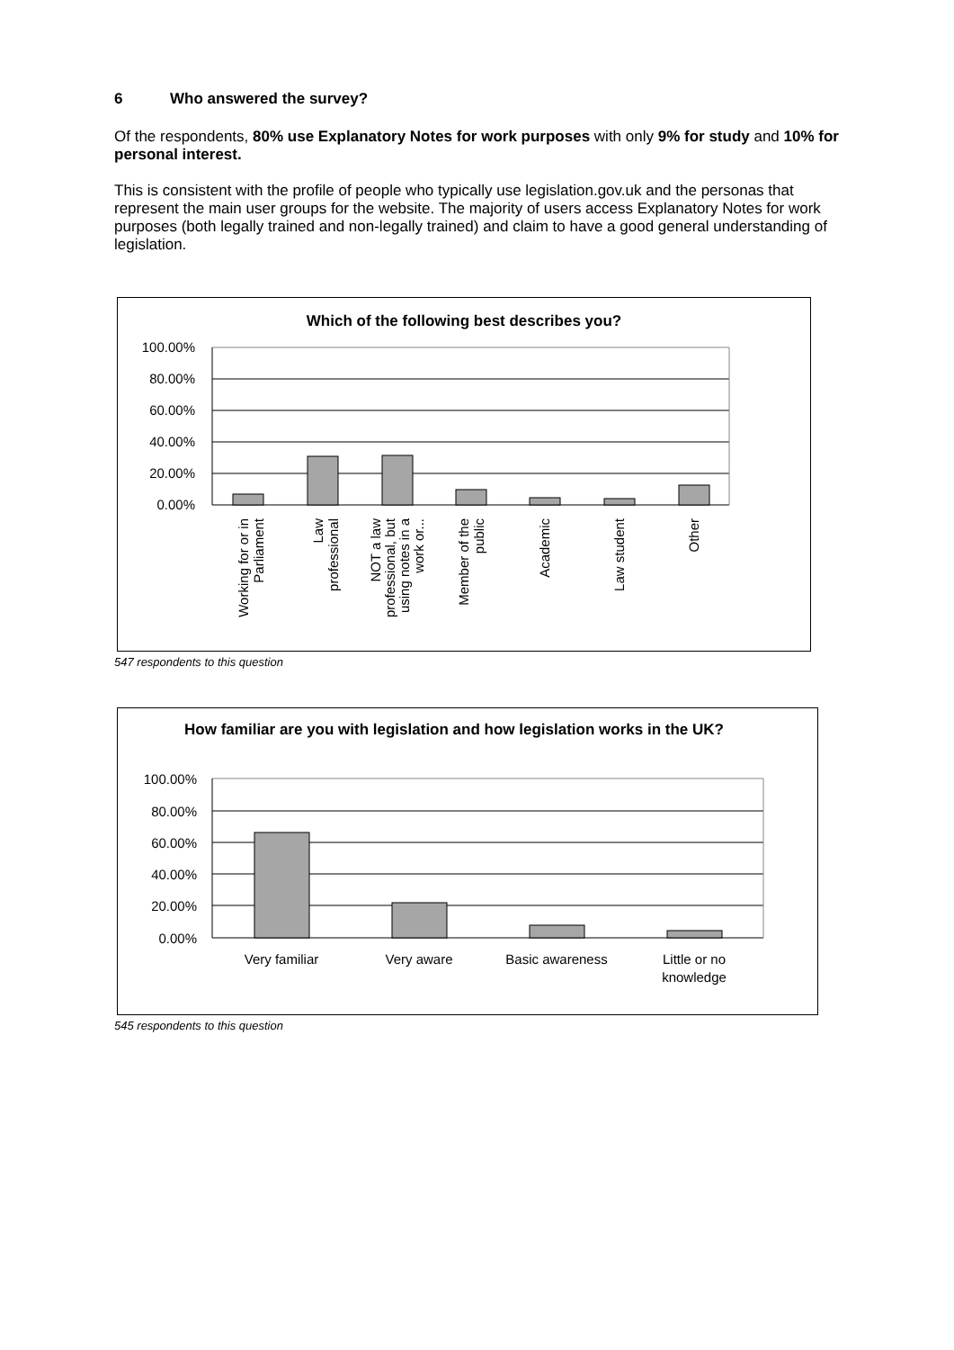6 Who answered the survey?
Of the respondents, 80% use Explanatory Notes for work purposes with only 9% for study and 10% for personal interest.
This is consistent with the profile of people who typically use legislation.gov.uk and the personas that represent the main user groups for the website. The majority of users access Explanatory Notes for work purposes (both legally trained and non-legally trained) and claim to have a good general understanding of legislation.
Which of the following best describes you?
100.00%
80.00%
60.00%
40.00%
20.00%
0.00%
Working for or in
Parliament
Law
professional
NOT a law
professional, but
using notes in a
work or...
Member of the
public
Academic
Law student
Other
547 respondents to this question
How familiar are you with legislation and how legislation works in the UK?
100.00%
80.00%
60.00%
40.00%
20.00%
0.00%
Very familiar
Very aware
Basic awareness
Little or no
knowledge
545 respondents to this question